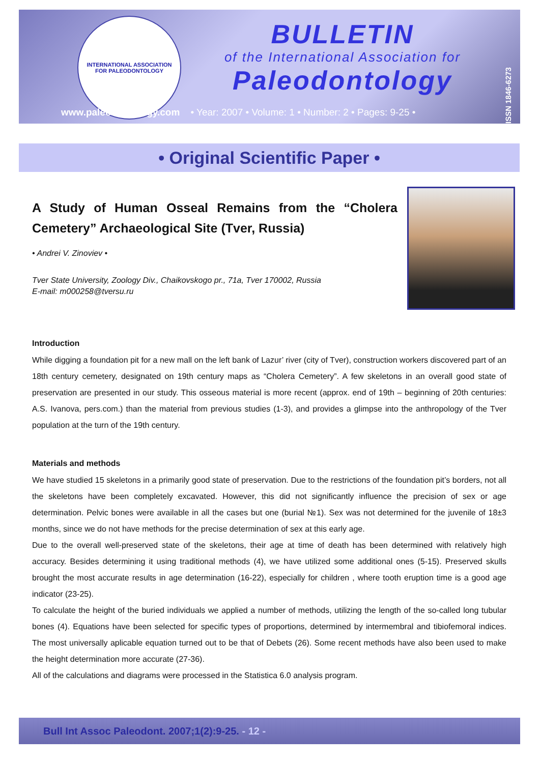INTERNATIONAL ASSOCIATION
FOR PALEODONTOLOGY
BULLETIN
of the International Association for
Paleodontology
ISSN 1846-6273
www.paleodontology.com • Year: 2007 • Volume: 1 • Number: 2 • Pages: 9-25 •
• Original Scientific Paper •
A Study of Human Osseal Remains from the “Cholera Cemetery” Archaeological Site (Tver, Russia)
• Andrei V. Zinoviev •
Tver State University, Zoology Div., Chaikovskogo pr., 71a, Tver 170002, Russia
E-mail: m000258@tversu.ru
Introduction
While digging a foundation pit for a new mall on the left bank of Lazur’ river (city of Tver), construction workers discovered part of an 18th century cemetery, designated on 19th century maps as “Cholera Cemetery”. A few skeletons in an overall good state of preservation are presented in our study. This osseous material is more recent (approx. end of 19th – beginning of 20th centuries: A.S. Ivanova, pers.com.) than the material from previous studies (1-3), and provides a glimpse into the anthropology of the Tver population at the turn of the 19th century.
Materials and methods
We have studied 15 skeletons in a primarily good state of preservation. Due to the restrictions of the foundation pit’s borders, not all the skeletons have been completely excavated. However, this did not significantly influence the precision of sex or age determination. Pelvic bones were available in all the cases but one (burial №1). Sex was not determined for the juvenile of 18±3 months, since we do not have methods for the precise determination of sex at this early age.
Due to the overall well-preserved state of the skeletons, their age at time of death has been determined with relatively high accuracy. Besides determining it using traditional methods (4), we have utilized some additional ones (5-15). Preserved skulls brought the most accurate results in age determination (16-22), especially for children , where tooth eruption time is a good age indicator (23-25).
To calculate the height of the buried individuals we applied a number of methods, utilizing the length of the so-called long tubular bones (4). Equations have been selected for specific types of proportions, determined by intermembral and tibiofemoral indices. The most universally aplicable equation turned out to be that of Debets (26). Some recent methods have also been used to make the height determination more accurate (27-36).
All of the calculations and diagrams were processed in the Statistica 6.0 analysis program.
Bull Int Assoc Paleodont. 2007;1(2):9-25. - 12 -